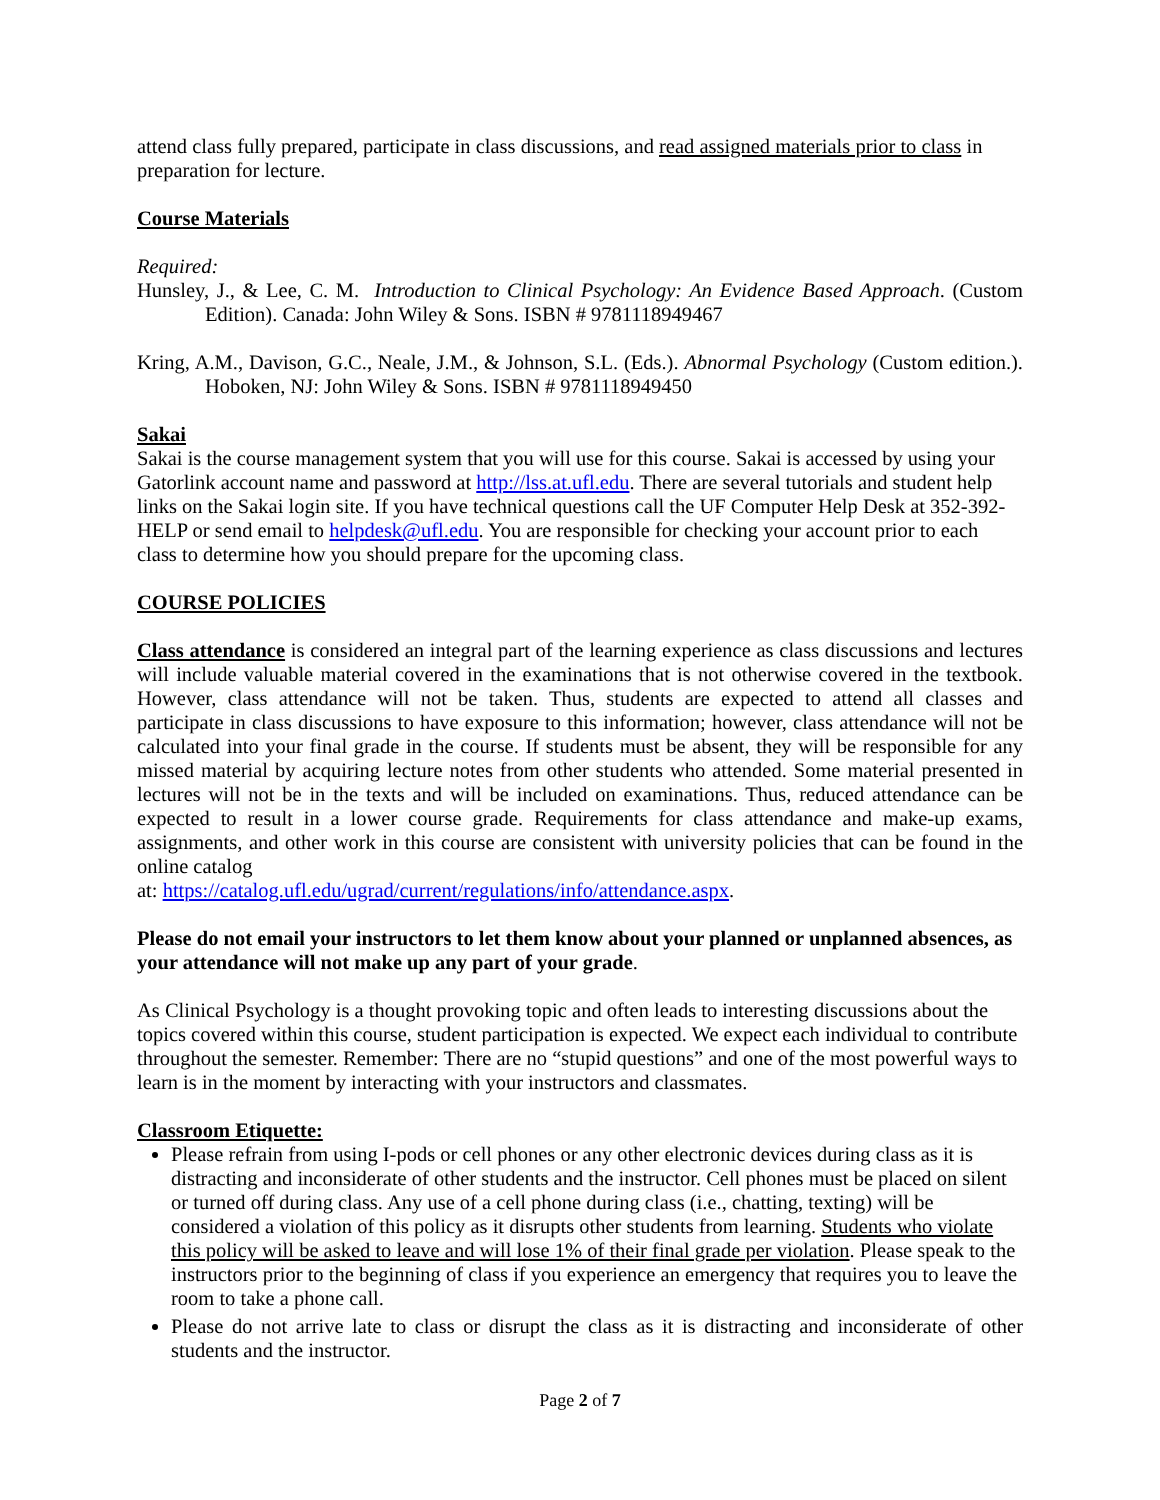attend class fully prepared, participate in class discussions, and read assigned materials prior to class in preparation for lecture.
Course Materials
Required:
Hunsley, J., & Lee, C. M. Introduction to Clinical Psychology: An Evidence Based Approach. (Custom Edition). Canada: John Wiley & Sons. ISBN # 9781118949467
Kring, A.M., Davison, G.C., Neale, J.M., & Johnson, S.L. (Eds.). Abnormal Psychology (Custom edition.). Hoboken, NJ: John Wiley & Sons. ISBN # 9781118949450
Sakai
Sakai is the course management system that you will use for this course. Sakai is accessed by using your Gatorlink account name and password at http://lss.at.ufl.edu. There are several tutorials and student help links on the Sakai login site. If you have technical questions call the UF Computer Help Desk at 352-392-HELP or send email to helpdesk@ufl.edu. You are responsible for checking your account prior to each class to determine how you should prepare for the upcoming class.
COURSE POLICIES
Class attendance is considered an integral part of the learning experience as class discussions and lectures will include valuable material covered in the examinations that is not otherwise covered in the textbook. However, class attendance will not be taken. Thus, students are expected to attend all classes and participate in class discussions to have exposure to this information; however, class attendance will not be calculated into your final grade in the course. If students must be absent, they will be responsible for any missed material by acquiring lecture notes from other students who attended. Some material presented in lectures will not be in the texts and will be included on examinations. Thus, reduced attendance can be expected to result in a lower course grade. Requirements for class attendance and make-up exams, assignments, and other work in this course are consistent with university policies that can be found in the online catalog
at: https://catalog.ufl.edu/ugrad/current/regulations/info/attendance.aspx.
Please do not email your instructors to let them know about your planned or unplanned absences, as your attendance will not make up any part of your grade.
As Clinical Psychology is a thought provoking topic and often leads to interesting discussions about the topics covered within this course, student participation is expected. We expect each individual to contribute throughout the semester. Remember: There are no “stupid questions” and one of the most powerful ways to learn is in the moment by interacting with your instructors and classmates.
Classroom Etiquette:
Please refrain from using I-pods or cell phones or any other electronic devices during class as it is distracting and inconsiderate of other students and the instructor. Cell phones must be placed on silent or turned off during class. Any use of a cell phone during class (i.e., chatting, texting) will be considered a violation of this policy as it disrupts other students from learning. Students who violate this policy will be asked to leave and will lose 1% of their final grade per violation. Please speak to the instructors prior to the beginning of class if you experience an emergency that requires you to leave the room to take a phone call.
Please do not arrive late to class or disrupt the class as it is distracting and inconsiderate of other students and the instructor.
Page 2 of 7